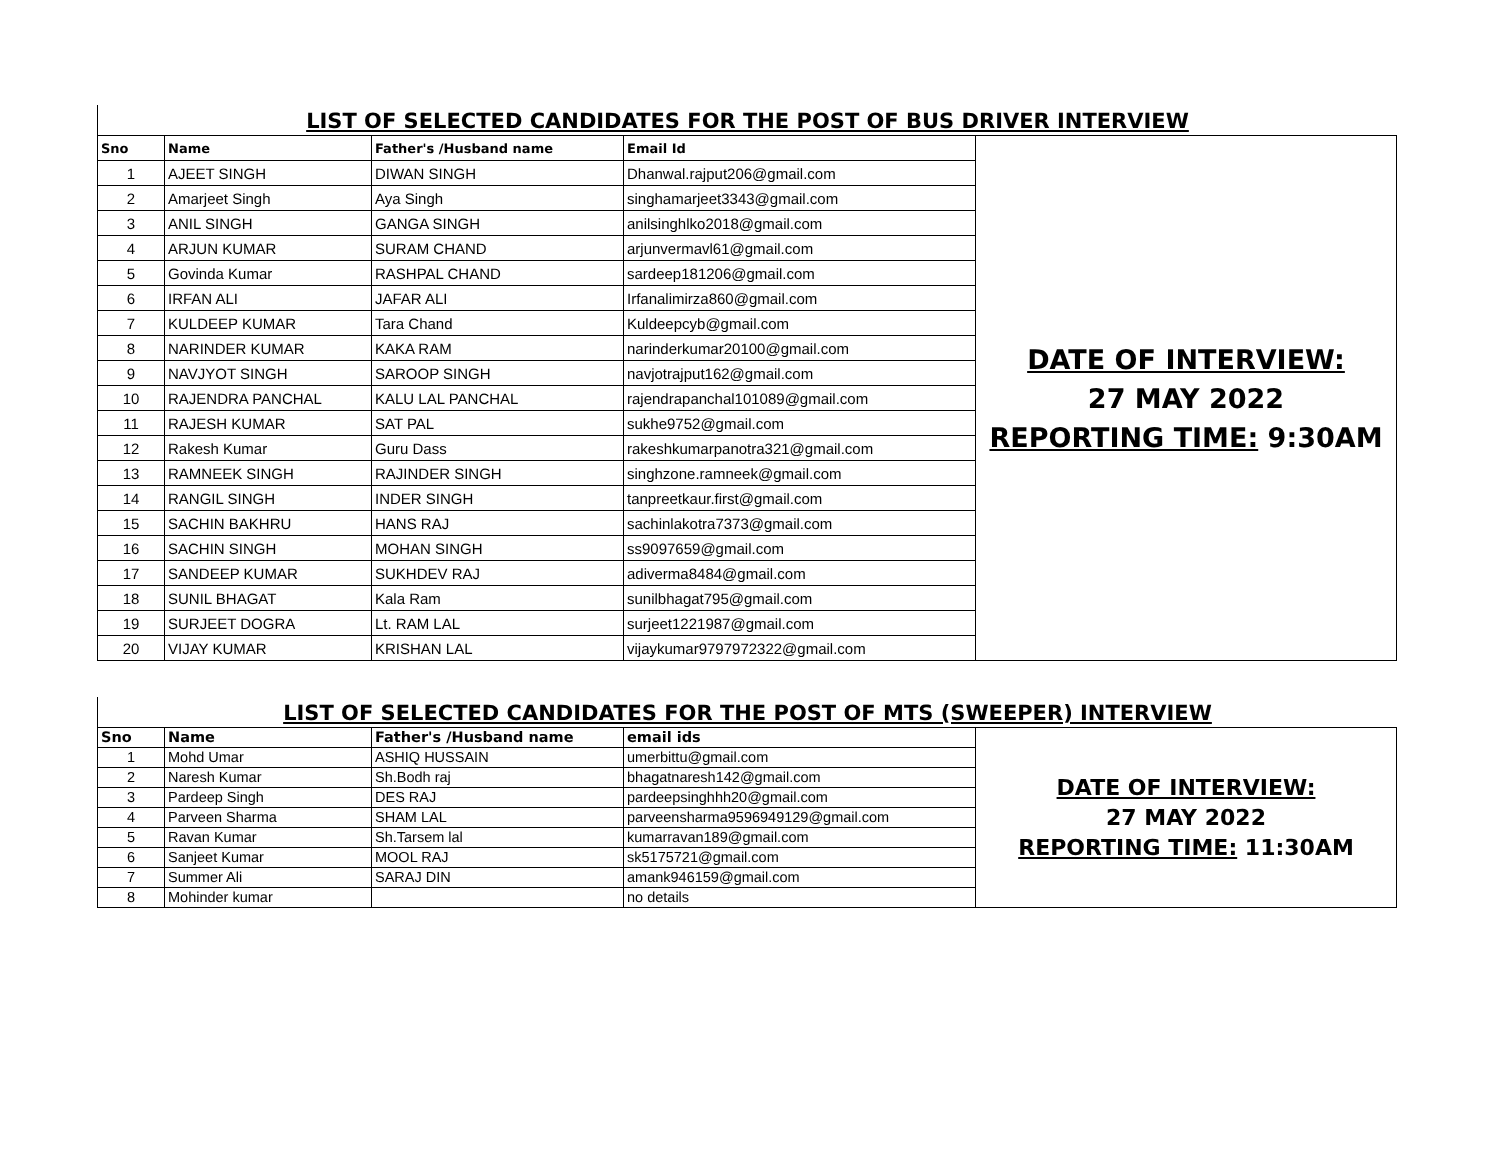LIST OF SELECTED CANDIDATES FOR THE POST OF BUS DRIVER INTERVIEW
| Sno | Name | Father's /Husband name | Email Id | DATE OF INTERVIEW: 27 MAY 2022 REPORTING TIME: 9:30AM |
| 1 | AJEET SINGH | DIWAN SINGH | Dhanwal.rajput206@gmail.com | |
| 2 | Amarjeet Singh | Aya Singh | singhamarjeet3343@gmail.com | |
| 3 | ANIL SINGH | GANGA SINGH | anilsinghlko2018@gmail.com | |
| 4 | ARJUN KUMAR | SURAM CHAND | arjunvermavl61@gmail.com | |
| 5 | Govinda Kumar | RASHPAL CHAND | sardeep181206@gmail.com | |
| 6 | IRFAN ALI | JAFAR ALI | Irfanalimirza860@gmail.com | |
| 7 | KULDEEP KUMAR | Tara Chand | Kuldeepcyb@gmail.com | |
| 8 | NARINDER KUMAR | KAKA RAM | narinderkumar20100@gmail.com | |
| 9 | NAVJYOT SINGH | SAROOP SINGH | navjotrajput162@gmail.com | |
| 10 | RAJENDRA PANCHAL | KALU LAL PANCHAL | rajendrapanchal101089@gmail.com | |
| 11 | RAJESH KUMAR | SAT PAL | sukhe9752@gmail.com | |
| 12 | Rakesh Kumar | Guru Dass | rakeshkumarpanotra321@gmail.com | |
| 13 | RAMNEEK SINGH | RAJINDER SINGH | singhzone.ramneek@gmail.com | |
| 14 | RANGIL SINGH | INDER SINGH | tanpreetkaur.first@gmail.com | |
| 15 | SACHIN BAKHRU | HANS RAJ | sachinlakotra7373@gmail.com | |
| 16 | SACHIN SINGH | MOHAN SINGH | ss9097659@gmail.com | |
| 17 | SANDEEP KUMAR | SUKHDEV RAJ | adiverma8484@gmail.com | |
| 18 | SUNIL BHAGAT | Kala Ram | sunilbhagat795@gmail.com | |
| 19 | SURJEET DOGRA | Lt. RAM LAL | surjeet1221987@gmail.com | |
| 20 | VIJAY KUMAR | KRISHAN LAL | vijaykumar9797972322@gmail.com | |
LIST OF SELECTED CANDIDATES FOR THE POST OF MTS (SWEEPER) INTERVIEW
| Sno | Name | Father's /Husband name | email ids | DATE OF INTERVIEW: 27 MAY 2022 REPORTING TIME: 11:30AM |
| 1 | Mohd Umar | ASHIQ HUSSAIN | umerbittu@gmail.com | |
| 2 | Naresh Kumar | Sh.Bodh raj | bhagatnaresh142@gmail.com | |
| 3 | Pardeep Singh | DES RAJ | pardeepsinghhh20@gmail.com | |
| 4 | Parveen Sharma | SHAM LAL | parveensharma9596949129@gmail.com | |
| 5 | Ravan Kumar | Sh.Tarsem lal | kumarravan189@gmail.com | |
| 6 | Sanjeet Kumar | MOOL RAJ | sk5175721@gmail.com | |
| 7 | Summer Ali | SARAJ DIN | amank946159@gmail.com | |
| 8 | Mohinder kumar | | no details | |